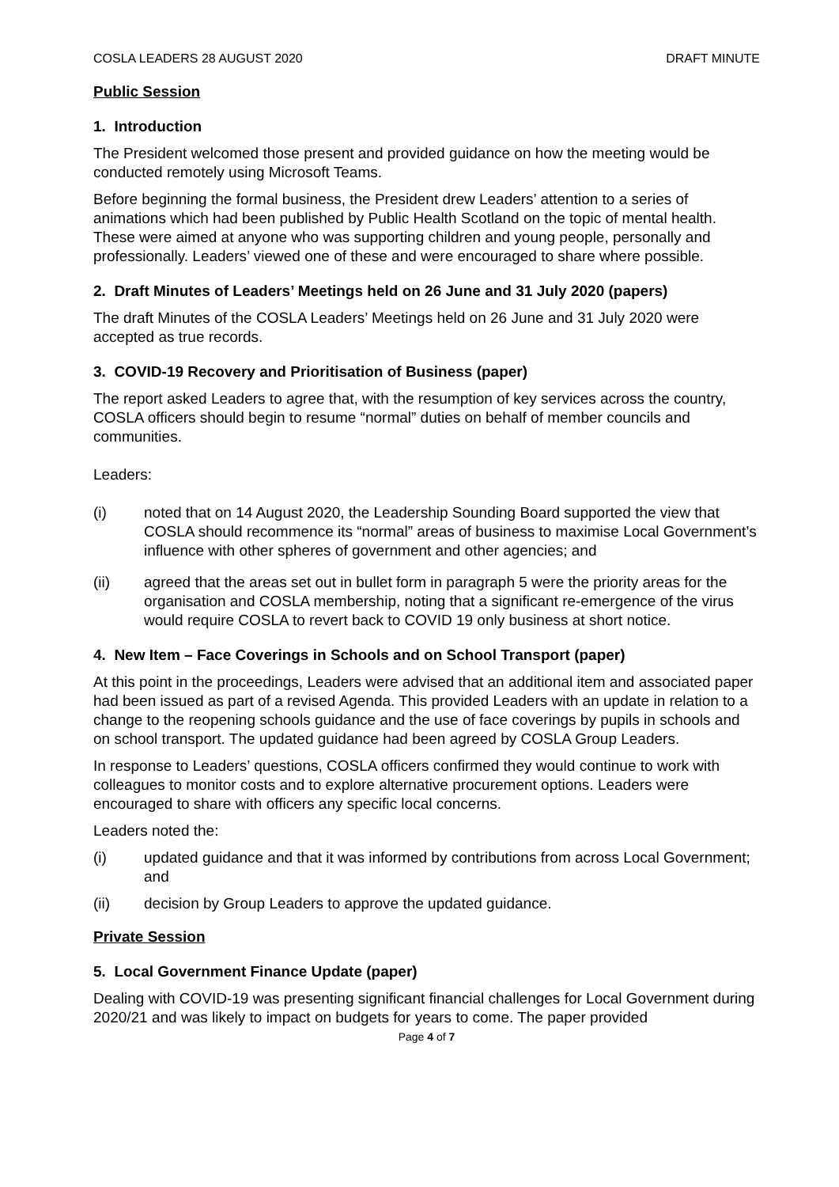COSLA LEADERS 28 AUGUST 2020 DRAFT MINUTE
Public Session
1. Introduction
The President welcomed those present and provided guidance on how the meeting would be conducted remotely using Microsoft Teams.
Before beginning the formal business, the President drew Leaders’ attention to a series of animations which had been published by Public Health Scotland on the topic of mental health. These were aimed at anyone who was supporting children and young people, personally and professionally. Leaders’ viewed one of these and were encouraged to share where possible.
2. Draft Minutes of Leaders’ Meetings held on 26 June and 31 July 2020 (papers)
The draft Minutes of the COSLA Leaders’ Meetings held on 26 June and 31 July 2020 were accepted as true records.
3. COVID-19 Recovery and Prioritisation of Business (paper)
The report asked Leaders to agree that, with the resumption of key services across the country, COSLA officers should begin to resume “normal” duties on behalf of member councils and communities.
Leaders:
(i) noted that on 14 August 2020, the Leadership Sounding Board supported the view that COSLA should recommence its “normal” areas of business to maximise Local Government’s influence with other spheres of government and other agencies; and
(ii) agreed that the areas set out in bullet form in paragraph 5 were the priority areas for the organisation and COSLA membership, noting that a significant re-emergence of the virus would require COSLA to revert back to COVID 19 only business at short notice.
4. New Item – Face Coverings in Schools and on School Transport (paper)
At this point in the proceedings, Leaders were advised that an additional item and associated paper had been issued as part of a revised Agenda. This provided Leaders with an update in relation to a change to the reopening schools guidance and the use of face coverings by pupils in schools and on school transport. The updated guidance had been agreed by COSLA Group Leaders.
In response to Leaders’ questions, COSLA officers confirmed they would continue to work with colleagues to monitor costs and to explore alternative procurement options. Leaders were encouraged to share with officers any specific local concerns.
Leaders noted the:
(i) updated guidance and that it was informed by contributions from across Local Government; and
(ii) decision by Group Leaders to approve the updated guidance.
Private Session
5. Local Government Finance Update (paper)
Dealing with COVID-19 was presenting significant financial challenges for Local Government during 2020/21 and was likely to impact on budgets for years to come. The paper provided
Page 4 of 7